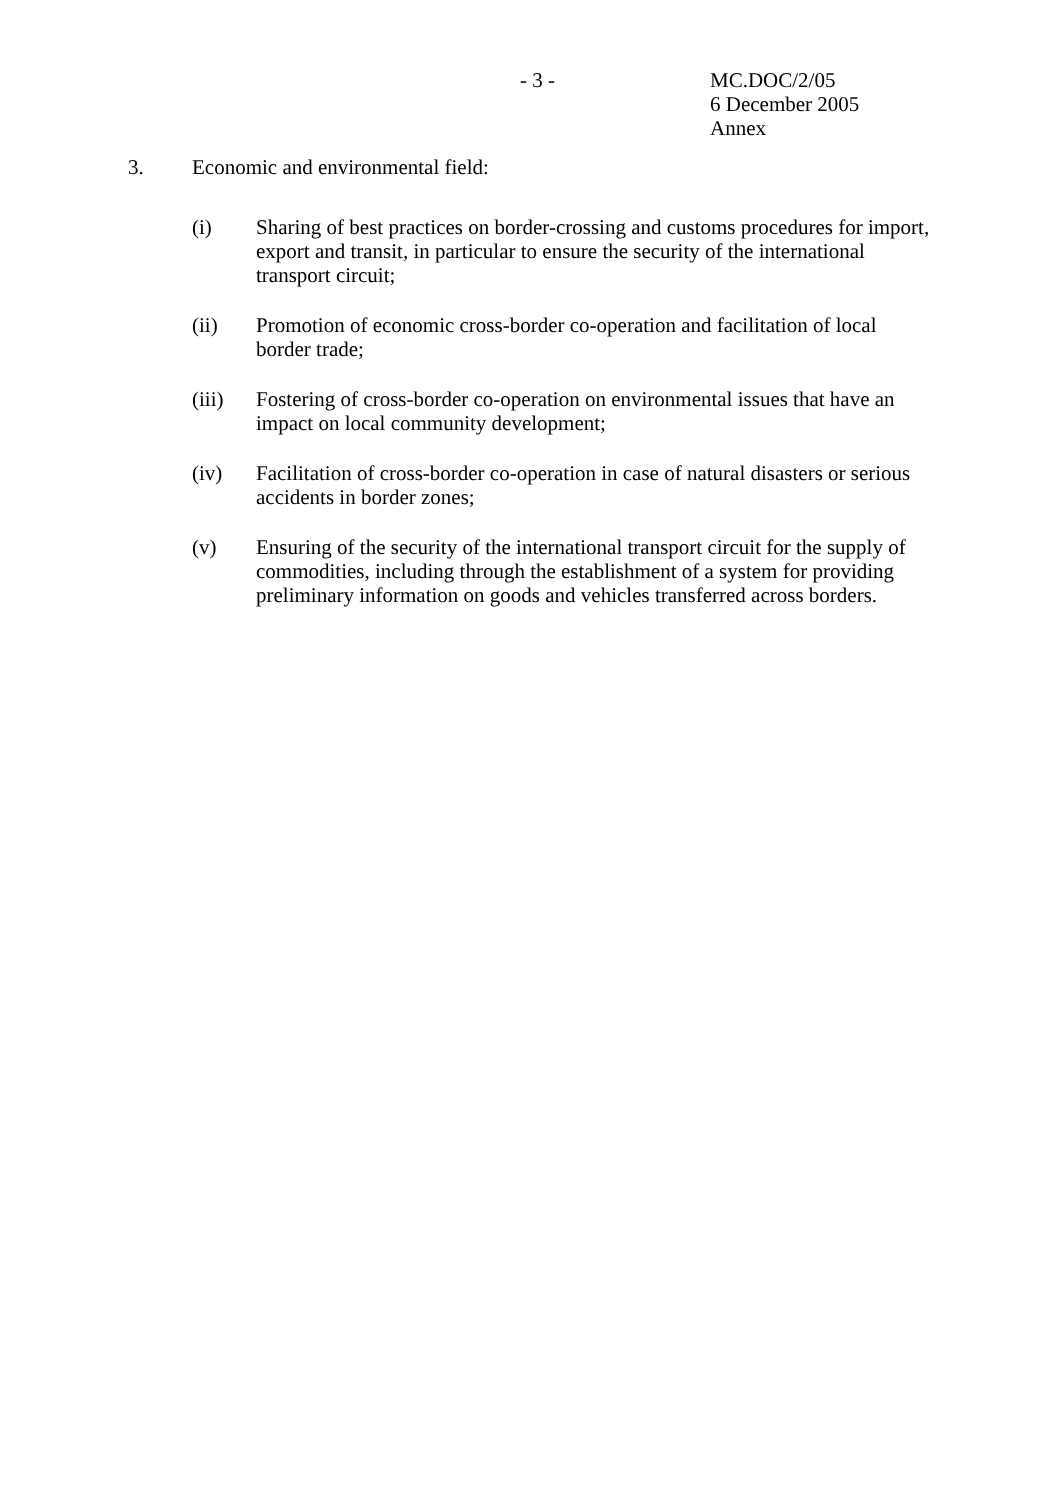- 3 -
MC.DOC/2/05
6 December 2005
Annex
3. Economic and environmental field:
(i) Sharing of best practices on border-crossing and customs procedures for import, export and transit, in particular to ensure the security of the international transport circuit;
(ii) Promotion of economic cross-border co-operation and facilitation of local border trade;
(iii) Fostering of cross-border co-operation on environmental issues that have an impact on local community development;
(iv) Facilitation of cross-border co-operation in case of natural disasters or serious accidents in border zones;
(v) Ensuring of the security of the international transport circuit for the supply of commodities, including through the establishment of a system for providing preliminary information on goods and vehicles transferred across borders.